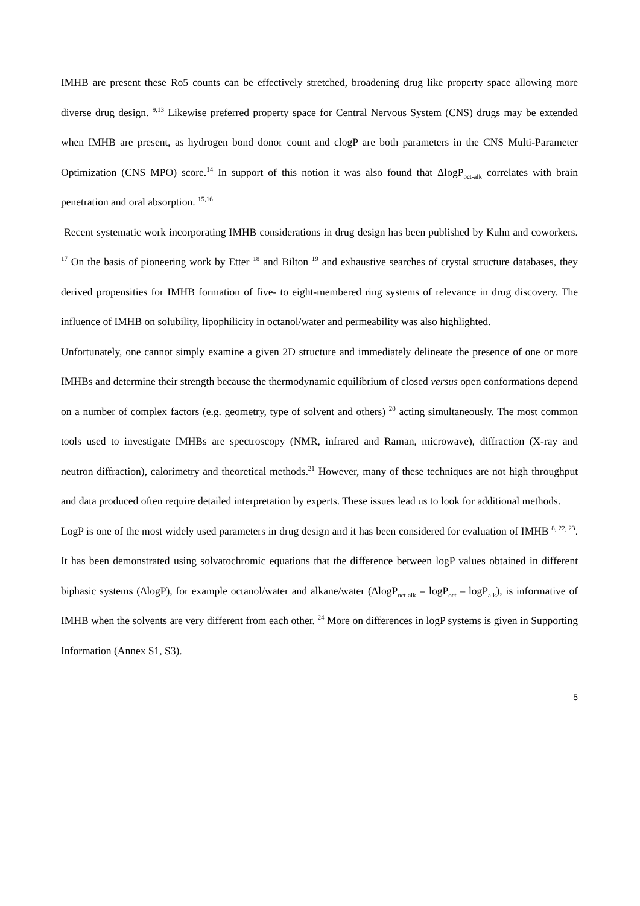IMHB are present these Ro5 counts can be effectively stretched, broadening drug like property space allowing more diverse drug design. <sup>9,13</sup> Likewise preferred property space for Central Nervous System (CNS) drugs may be extended when IMHB are present, as hydrogen bond donor count and clogP are both parameters in the CNS Multi-Parameter Optimization (CNS MPO) score.<sup>14</sup> In support of this notion it was also found that ΔlogP<sub>oct-alk</sub> correlates with brain penetration and oral absorption. <sup>15,16</sup>
Recent systematic work incorporating IMHB considerations in drug design has been published by Kuhn and coworkers. <sup>17</sup> On the basis of pioneering work by Etter <sup>18</sup> and Bilton <sup>19</sup> and exhaustive searches of crystal structure databases, they derived propensities for IMHB formation of five- to eight-membered ring systems of relevance in drug discovery. The influence of IMHB on solubility, lipophilicity in octanol/water and permeability was also highlighted.
Unfortunately, one cannot simply examine a given 2D structure and immediately delineate the presence of one or more IMHBs and determine their strength because the thermodynamic equilibrium of closed versus open conformations depend on a number of complex factors (e.g. geometry, type of solvent and others) <sup>20</sup> acting simultaneously. The most common tools used to investigate IMHBs are spectroscopy (NMR, infrared and Raman, microwave), diffraction (X-ray and neutron diffraction), calorimetry and theoretical methods.<sup>21</sup> However, many of these techniques are not high throughput and data produced often require detailed interpretation by experts. These issues lead us to look for additional methods.
LogP is one of the most widely used parameters in drug design and it has been considered for evaluation of IMHB <sup>8, 22, 23</sup>. It has been demonstrated using solvatochromic equations that the difference between logP values obtained in different biphasic systems (ΔlogP), for example octanol/water and alkane/water (ΔlogP<sub>oct-alk</sub> = logP<sub>oct</sub> – logP<sub>alk</sub>), is informative of IMHB when the solvents are very different from each other. <sup>24</sup> More on differences in logP systems is given in Supporting Information (Annex S1, S3).
5